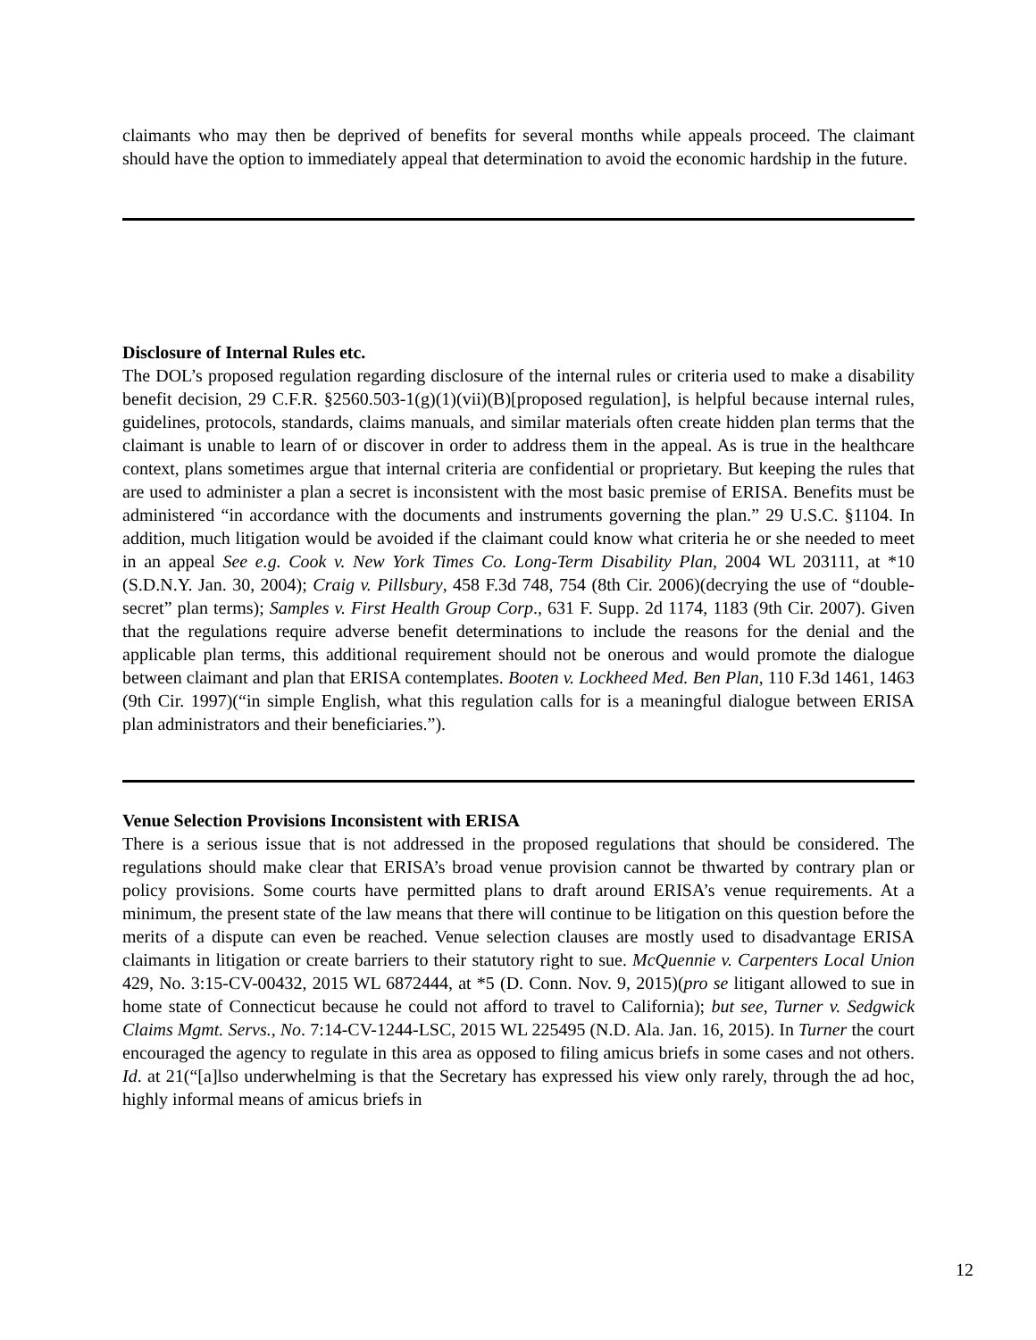claimants who may then be deprived of benefits for several months while appeals proceed. The claimant should have the option to immediately appeal that determination to avoid the economic hardship in the future.
Disclosure of Internal Rules etc.
The DOL’s proposed regulation regarding disclosure of the internal rules or criteria used to make a disability benefit decision, 29 C.F.R. §2560.503-1(g)(1)(vii)(B)[proposed regulation], is helpful because internal rules, guidelines, protocols, standards, claims manuals, and similar materials often create hidden plan terms that the claimant is unable to learn of or discover in order to address them in the appeal. As is true in the healthcare context, plans sometimes argue that internal criteria are confidential or proprietary. But keeping the rules that are used to administer a plan a secret is inconsistent with the most basic premise of ERISA. Benefits must be administered “in accordance with the documents and instruments governing the plan.” 29 U.S.C. §1104. In addition, much litigation would be avoided if the claimant could know what criteria he or she needed to meet in an appeal See e.g. Cook v. New York Times Co. Long-Term Disability Plan, 2004 WL 203111, at *10 (S.D.N.Y. Jan. 30, 2004); Craig v. Pillsbury, 458 F.3d 748, 754 (8th Cir. 2006)(decrying the use of “double-secret” plan terms); Samples v. First Health Group Corp., 631 F. Supp. 2d 1174, 1183 (9th Cir. 2007). Given that the regulations require adverse benefit determinations to include the reasons for the denial and the applicable plan terms, this additional requirement should not be onerous and would promote the dialogue between claimant and plan that ERISA contemplates. Booten v. Lockheed Med. Ben Plan, 110 F.3d 1461, 1463 (9th Cir. 1997)(“in simple English, what this regulation calls for is a meaningful dialogue between ERISA plan administrators and their beneficiaries.”).
Venue Selection Provisions Inconsistent with ERISA
There is a serious issue that is not addressed in the proposed regulations that should be considered. The regulations should make clear that ERISA’s broad venue provision cannot be thwarted by contrary plan or policy provisions. Some courts have permitted plans to draft around ERISA’s venue requirements. At a minimum, the present state of the law means that there will continue to be litigation on this question before the merits of a dispute can even be reached. Venue selection clauses are mostly used to disadvantage ERISA claimants in litigation or create barriers to their statutory right to sue. McQuennie v. Carpenters Local Union 429, No. 3:15-CV-00432, 2015 WL 6872444, at *5 (D. Conn. Nov. 9, 2015)(pro se litigant allowed to sue in home state of Connecticut because he could not afford to travel to California); but see, Turner v. Sedgwick Claims Mgmt. Servs., No. 7:14-CV-1244-LSC, 2015 WL 225495 (N.D. Ala. Jan. 16, 2015). In Turner the court encouraged the agency to regulate in this area as opposed to filing amicus briefs in some cases and not others. Id. at 21(“[a]lso underwhelming is that the Secretary has expressed his view only rarely, through the ad hoc, highly informal means of amicus briefs in
12